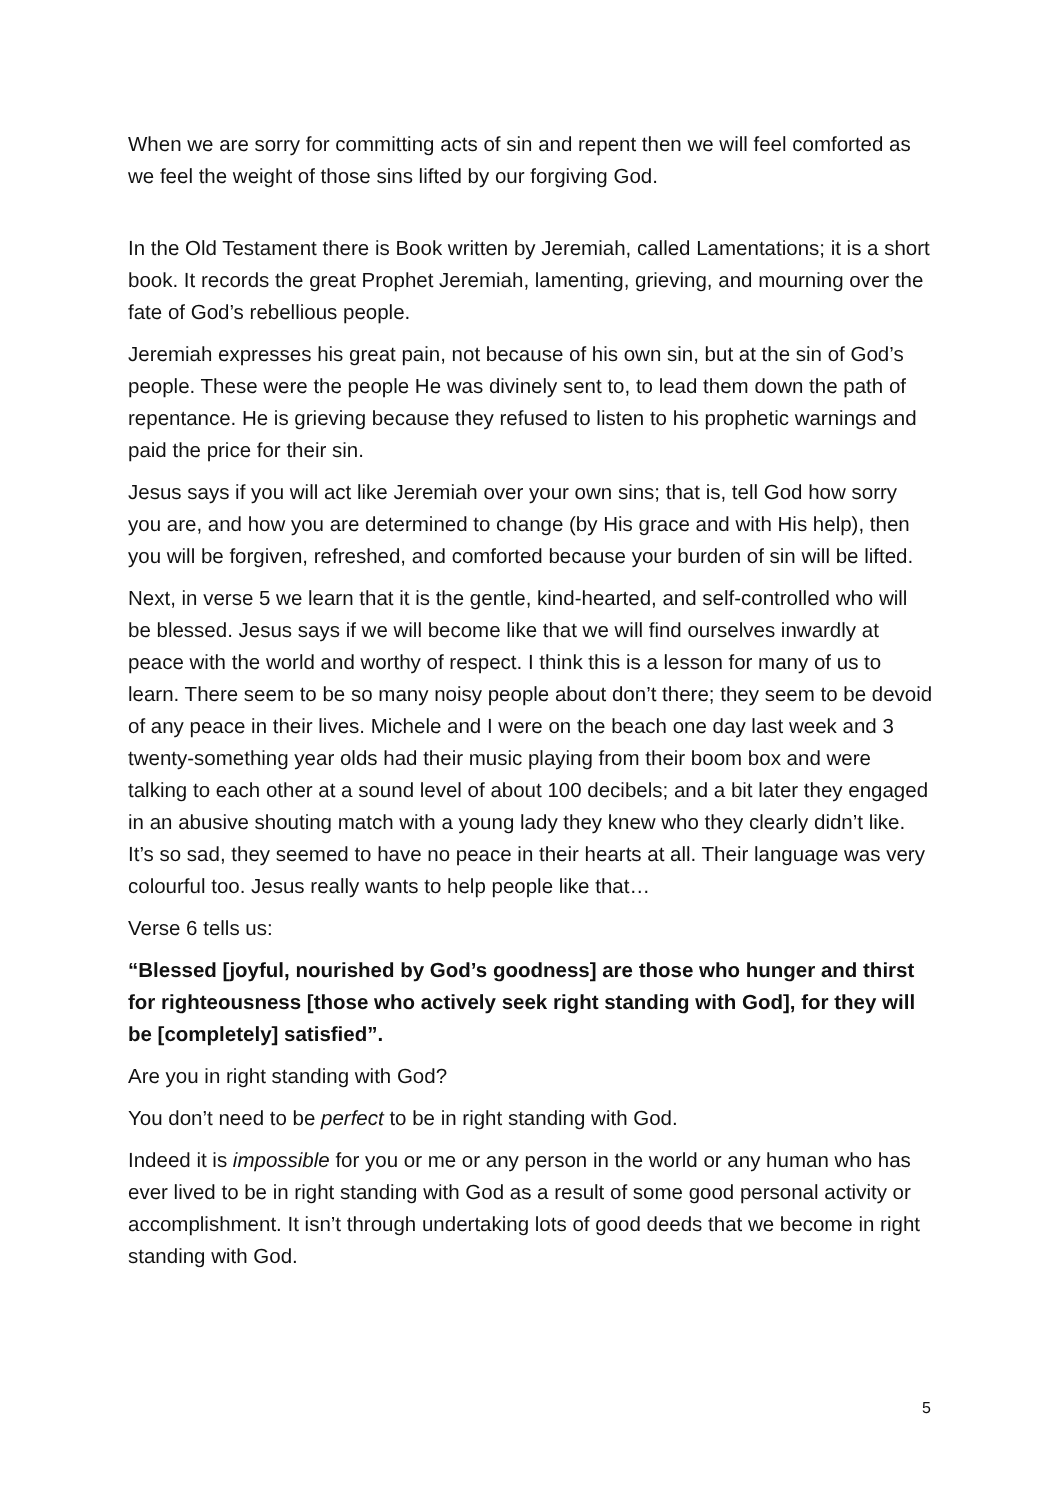When we are sorry for committing acts of sin and repent then we will feel comforted as we feel the weight of those sins lifted by our forgiving God.
In the Old Testament there is Book written by Jeremiah, called Lamentations; it is a short book. It records the great Prophet Jeremiah, lamenting, grieving, and mourning over the fate of God’s rebellious people.
Jeremiah expresses his great pain, not because of his own sin, but at the sin of God’s people. These were the people He was divinely sent to, to lead them down the path of repentance. He is grieving because they refused to listen to his prophetic warnings and paid the price for their sin.
Jesus says if you will act like Jeremiah over your own sins; that is, tell God how sorry you are, and how you are determined to change (by His grace and with His help), then you will be forgiven, refreshed, and comforted because your burden of sin will be lifted.
Next, in verse 5 we learn that it is the gentle, kind-hearted, and self-controlled who will be blessed. Jesus says if we will become like that we will find ourselves inwardly at peace with the world and worthy of respect. I think this is a lesson for many of us to learn. There seem to be so many noisy people about don’t there; they seem to be devoid of any peace in their lives. Michele and I were on the beach one day last week and 3 twenty-something year olds had their music playing from their boom box and were talking to each other at a sound level of about 100 decibels; and a bit later they engaged in an abusive shouting match with a young lady they knew who they clearly didn’t like. It’s so sad, they seemed to have no peace in their hearts at all. Their language was very colourful too. Jesus really wants to help people like that…
Verse 6 tells us:
“Blessed [joyful, nourished by God’s goodness] are those who hunger and thirst for righteousness [those who actively seek right standing with God], for they will be [completely] satisfied”.
Are you in right standing with God?
You don’t need to be perfect to be in right standing with God.
Indeed it is impossible for you or me or any person in the world or any human who has ever lived to be in right standing with God as a result of some good personal activity or accomplishment. It isn’t through undertaking lots of good deeds that we become in right standing with God.
5